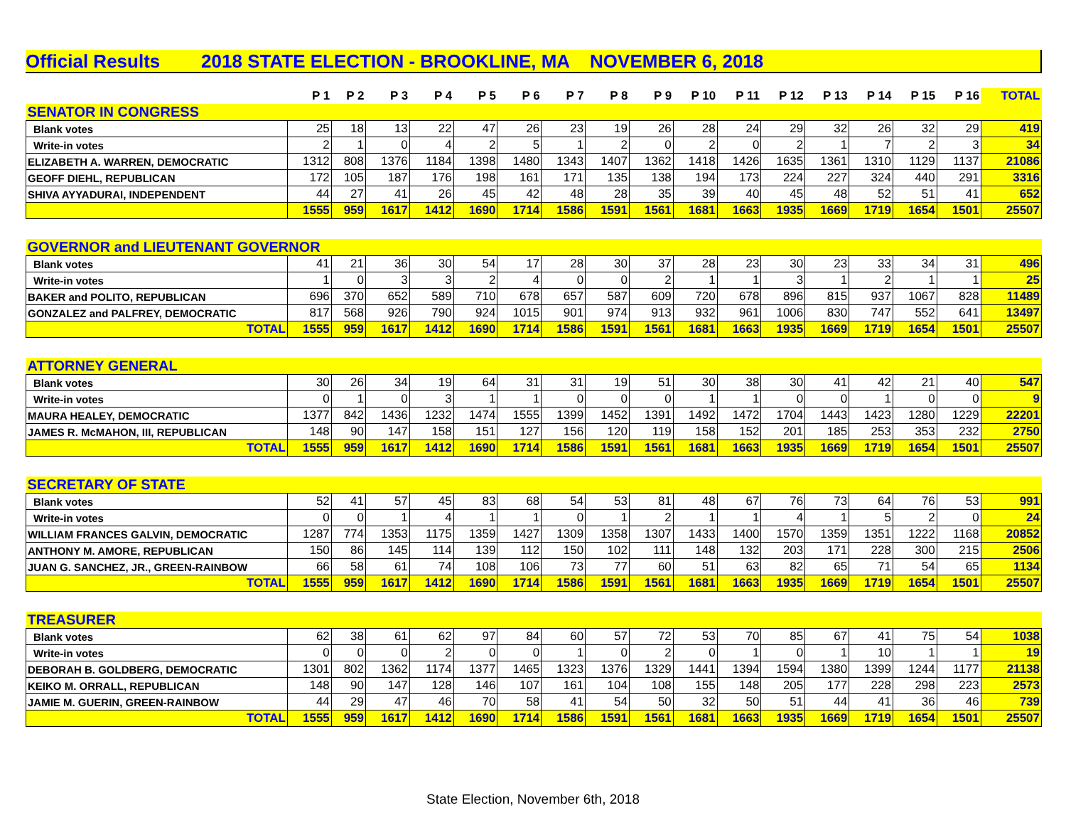Official Results 2018 STATE ELECTION - BROOKLINE, MA NOVEMBER 6, 2018
| | P 1 | P 2 | P 3 | P 4 | P 5 | P 6 | P 7 | P 8 | P 9 | P 10 | P 11 | P 12 | P 13 | P 14 | P 15 | P 16 | TOTAL |
| --- | --- | --- | --- | --- | --- | --- | --- | --- | --- | --- | --- | --- | --- | --- | --- | --- | --- |
| SENATOR IN CONGRESS | | | | | | | | | | | | | | | | | |
| Blank votes | 25 | 18 | 13 | 22 | 47 | 26 | 23 | 19 | 26 | 28 | 24 | 29 | 32 | 26 | 32 | 29 | 419 |
| Write-in votes | 2 | 1 | 0 | 4 | 2 | 5 | 1 | 2 | 0 | 2 | 0 | 2 | 1 | 7 | 2 | 3 | 34 |
| ELIZABETH A. WARREN, DEMOCRATIC | 1312 | 808 | 1376 | 1184 | 1398 | 1480 | 1343 | 1407 | 1362 | 1418 | 1426 | 1635 | 1361 | 1310 | 1129 | 1137 | 21086 |
| GEOFF DIEHL, REPUBLICAN | 172 | 105 | 187 | 176 | 198 | 161 | 171 | 135 | 138 | 194 | 173 | 224 | 227 | 324 | 440 | 291 | 3316 |
| SHIVA AYYADURAI, INDEPENDENT | 44 | 27 | 41 | 26 | 45 | 42 | 48 | 28 | 35 | 39 | 40 | 45 | 48 | 52 | 51 | 41 | 652 |
| | 1555 | 959 | 1617 | 1412 | 1690 | 1714 | 1586 | 1591 | 1561 | 1681 | 1663 | 1935 | 1669 | 1719 | 1654 | 1501 | 25507 |
| GOVERNOR and LIEUTENANT GOVERNOR | | | | | | | | | | | | | | | | | |
| Blank votes | 41 | 21 | 36 | 30 | 54 | 17 | 28 | 30 | 37 | 28 | 23 | 30 | 23 | 33 | 34 | 31 | 496 |
| Write-in votes | 1 | 0 | 3 | 3 | 2 | 4 | 0 | 0 | 2 | 1 | 1 | 3 | 1 | 2 | 1 | 1 | 25 |
| BAKER and POLITO, REPUBLICAN | 696 | 370 | 652 | 589 | 710 | 678 | 657 | 587 | 609 | 720 | 678 | 896 | 815 | 937 | 1067 | 828 | 11489 |
| GONZALEZ and PALFREY, DEMOCRATIC | 817 | 568 | 926 | 790 | 924 | 1015 | 901 | 974 | 913 | 932 | 961 | 1006 | 830 | 747 | 552 | 641 | 13497 |
| TOTAL | 1555 | 959 | 1617 | 1412 | 1690 | 1714 | 1586 | 1591 | 1561 | 1681 | 1663 | 1935 | 1669 | 1719 | 1654 | 1501 | 25507 |
| ATTORNEY GENERAL | | | | | | | | | | | | | | | | | |
| Blank votes | 30 | 26 | 34 | 19 | 64 | 31 | 31 | 19 | 51 | 30 | 38 | 30 | 41 | 42 | 21 | 40 | 547 |
| Write-in votes | 0 | 1 | 0 | 3 | 1 | 1 | 0 | 0 | 0 | 1 | 1 | 0 | 0 | 1 | 0 | 0 | 9 |
| MAURA HEALEY, DEMOCRATIC | 1377 | 842 | 1436 | 1232 | 1474 | 1555 | 1399 | 1452 | 1391 | 1492 | 1472 | 1704 | 1443 | 1423 | 1280 | 1229 | 22201 |
| JAMES R. McMAHON, III, REPUBLICAN | 148 | 90 | 147 | 158 | 151 | 127 | 156 | 120 | 119 | 158 | 152 | 201 | 185 | 253 | 353 | 232 | 2750 |
| TOTAL | 1555 | 959 | 1617 | 1412 | 1690 | 1714 | 1586 | 1591 | 1561 | 1681 | 1663 | 1935 | 1669 | 1719 | 1654 | 1501 | 25507 |
| SECRETARY OF STATE | | | | | | | | | | | | | | | | | |
| Blank votes | 52 | 41 | 57 | 45 | 83 | 68 | 54 | 53 | 81 | 48 | 67 | 76 | 73 | 64 | 76 | 53 | 991 |
| Write-in votes | 0 | 0 | 1 | 4 | 1 | 1 | 0 | 1 | 2 | 1 | 1 | 4 | 1 | 5 | 2 | 0 | 24 |
| WILLIAM FRANCES GALVIN, DEMOCRATIC | 1287 | 774 | 1353 | 1175 | 1359 | 1427 | 1309 | 1358 | 1307 | 1433 | 1400 | 1570 | 1359 | 1351 | 1222 | 1168 | 20852 |
| ANTHONY M. AMORE, REPUBLICAN | 150 | 86 | 145 | 114 | 139 | 112 | 150 | 102 | 111 | 148 | 132 | 203 | 171 | 228 | 300 | 215 | 2506 |
| JUAN G. SANCHEZ, JR., GREEN-RAINBOW | 66 | 58 | 61 | 74 | 108 | 106 | 73 | 77 | 60 | 51 | 63 | 82 | 65 | 71 | 54 | 65 | 1134 |
| TOTAL | 1555 | 959 | 1617 | 1412 | 1690 | 1714 | 1586 | 1591 | 1561 | 1681 | 1663 | 1935 | 1669 | 1719 | 1654 | 1501 | 25507 |
| TREASURER | | | | | | | | | | | | | | | | | |
| Blank votes | 62 | 38 | 61 | 62 | 97 | 84 | 60 | 57 | 72 | 53 | 70 | 85 | 67 | 41 | 75 | 54 | 1038 |
| Write-in votes | 0 | 0 | 0 | 2 | 0 | 0 | 1 | 0 | 2 | 0 | 1 | 0 | 1 | 10 | 1 | 1 | 19 |
| DEBORAH B. GOLDBERG, DEMOCRATIC | 1301 | 802 | 1362 | 1174 | 1377 | 1465 | 1323 | 1376 | 1329 | 1441 | 1394 | 1594 | 1380 | 1399 | 1244 | 1177 | 21138 |
| KEIKO M. ORRALL, REPUBLICAN | 148 | 90 | 147 | 128 | 146 | 107 | 161 | 104 | 108 | 155 | 148 | 205 | 177 | 228 | 298 | 223 | 2573 |
| JAMIE M. GUERIN, GREEN-RAINBOW | 44 | 29 | 47 | 46 | 70 | 58 | 41 | 54 | 50 | 32 | 50 | 51 | 44 | 41 | 36 | 46 | 739 |
| TOTAL | 1555 | 959 | 1617 | 1412 | 1690 | 1714 | 1586 | 1591 | 1561 | 1681 | 1663 | 1935 | 1669 | 1719 | 1654 | 1501 | 25507 |
State Election, November 6th, 2018